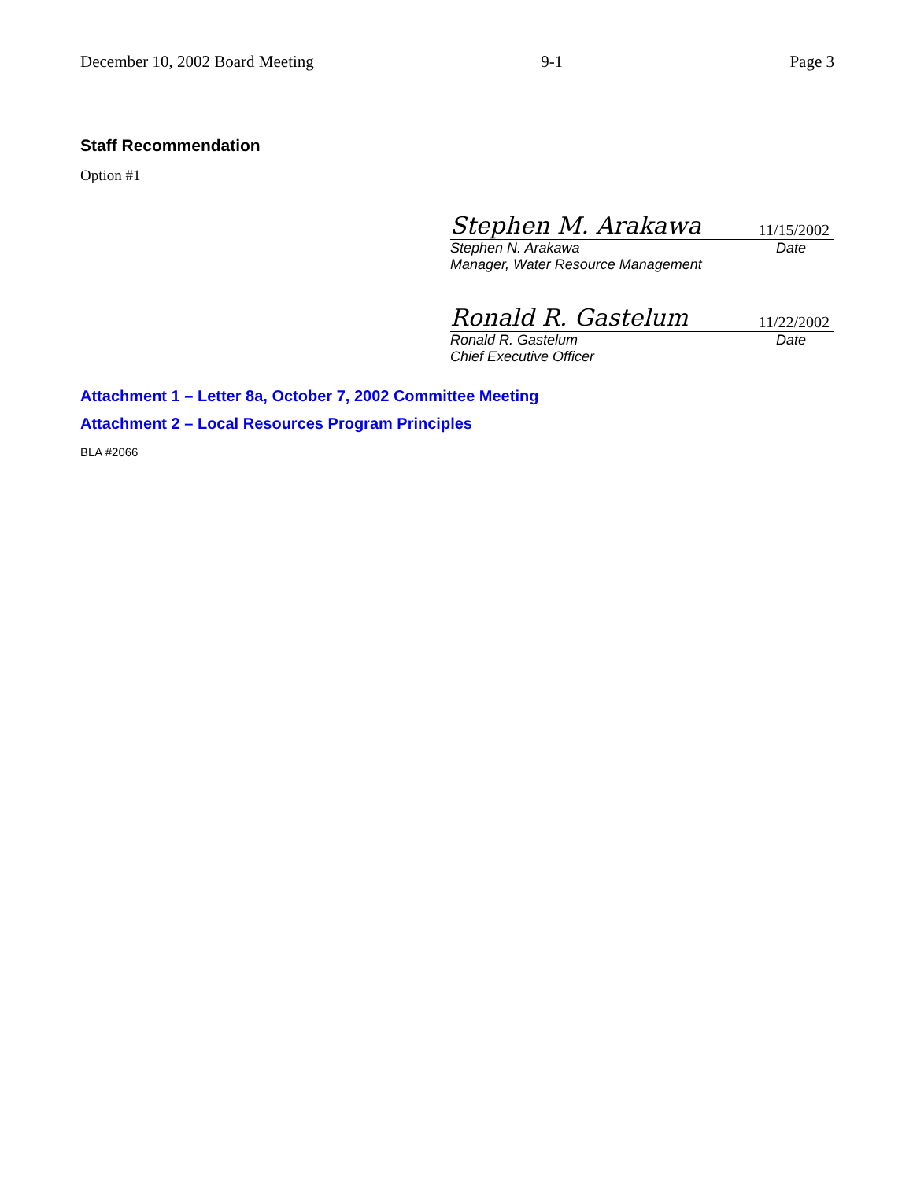December 10, 2002 Board Meeting 9-1 Page 3
Staff Recommendation
Option #1
Stephen M. Arakawa 11/15/2002
Stephen N. Arakawa Date
Manager, Water Resource Management
Ronald R. Gastelum 11/22/2002
Ronald R. Gastelum Date
Chief Executive Officer
Attachment 1 – Letter 8a, October 7, 2002 Committee Meeting
Attachment 2 – Local Resources Program Principles
BLA #2066